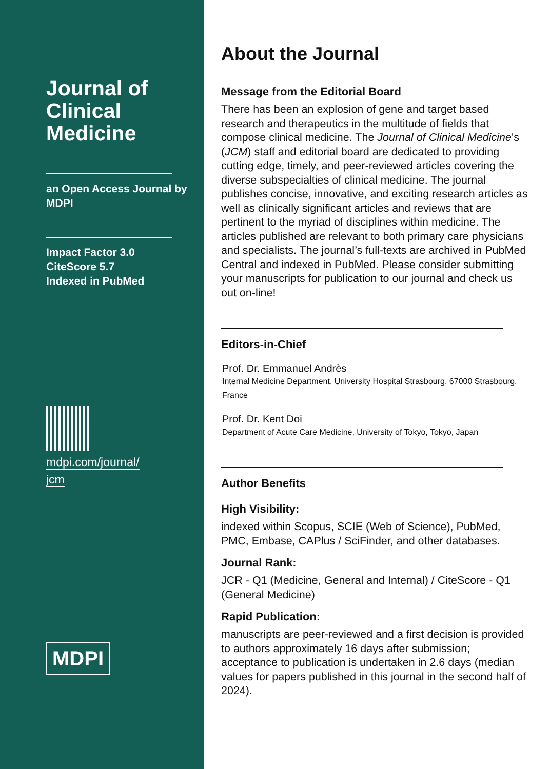Journal of Clinical Medicine
an Open Access Journal by MDPI
Impact Factor 3.0
CiteScore 5.7
Indexed in PubMed
mdpi.com/journal/
jcm
MDPI
About the Journal
Message from the Editorial Board
There has been an explosion of gene and target based research and therapeutics in the multitude of fields that compose clinical medicine. The Journal of Clinical Medicine's (JCM) staff and editorial board are dedicated to providing cutting edge, timely, and peer-reviewed articles covering the diverse subspecialties of clinical medicine. The journal publishes concise, innovative, and exciting research articles as well as clinically significant articles and reviews that are pertinent to the myriad of disciplines within medicine. The articles published are relevant to both primary care physicians and specialists. The journal’s full-texts are archived in PubMed Central and indexed in PubMed. Please consider submitting your manuscripts for publication to our journal and check us out on-line!
Editors-in-Chief
Prof. Dr. Emmanuel Andrès
Internal Medicine Department, University Hospital Strasbourg, 67000 Strasbourg, France
Prof. Dr. Kent Doi
Department of Acute Care Medicine, University of Tokyo, Tokyo, Japan
Author Benefits
High Visibility:
indexed within Scopus, SCIE (Web of Science), PubMed, PMC, Embase, CAPlus / SciFinder, and other databases.
Journal Rank:
JCR - Q1 (Medicine, General and Internal) / CiteScore - Q1 (General Medicine)
Rapid Publication:
manuscripts are peer-reviewed and a first decision is provided to authors approximately 16 days after submission; acceptance to publication is undertaken in 2.6 days (median values for papers published in this journal in the second half of 2024).